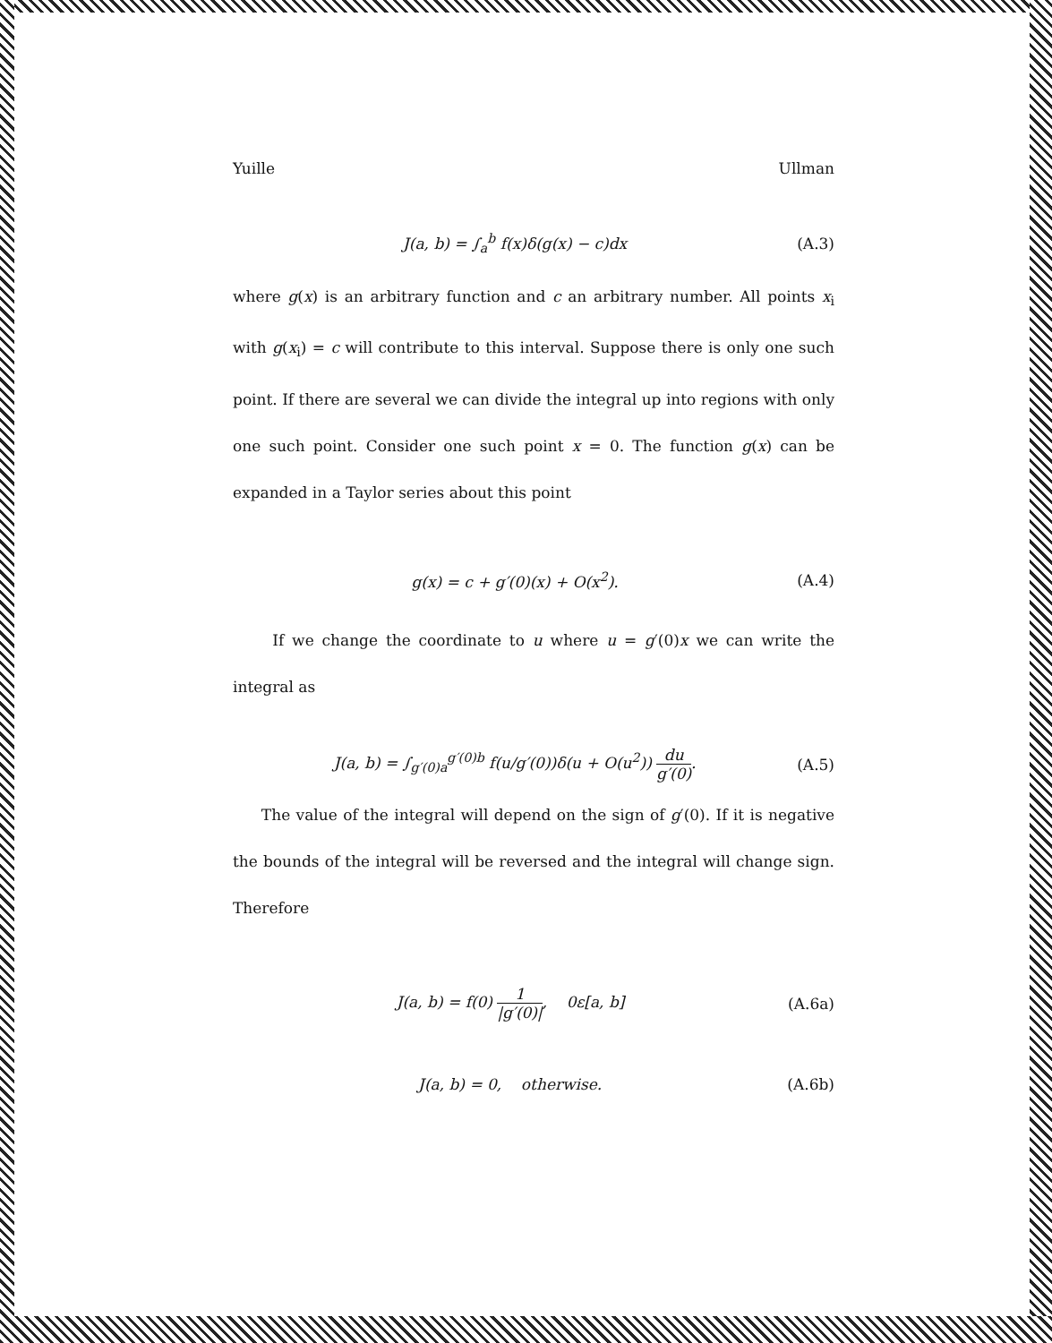Yuille Ullman
J(a, b) = ∫<sub>a</sub><sup>b</sup> f(x)δ(g(x) − c)dx (A.3)
where g(x) is an arbitrary function and c an arbitrary number. All points x<sub>i</sub> with g(x<sub>i</sub>) = c will contribute to this interval. Suppose there is only one such point. If there are several we can divide the integral up into regions with only one such point. Consider one such point x = 0. The function g(x) can be expanded in a Taylor series about this point
g(x) = c + g′(0)(x) + O(x<sup>2</sup>). (A.4)
If we change the coordinate to u where u = g′(0)x we can write the integral as
J(a, b) = ∫<sub>g′(0)a</sub><sup>g′(0)b</sup> f(u/g′(0))δ(u + O(u<sup>2</sup>)) du g′(0). (A.5)
The value of the integral will depend on the sign of g′(0). If it is negative the bounds of the integral will be reversed and the integral will change sign. Therefore
J(a, b) = f(0) 1 |g′(0)|, 0ε[a, b] (A.6a)
J(a, b) = 0, otherwise. (A.6b)